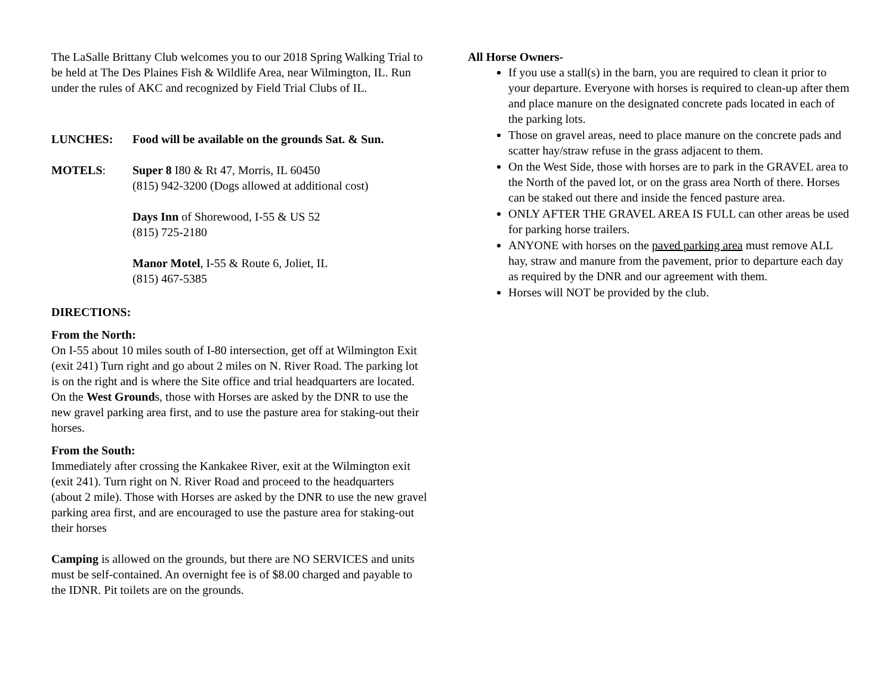The LaSalle Brittany Club welcomes you to our 2018 Spring Walking Trial to be held at The Des Plaines Fish & Wildlife Area, near Wilmington, IL. Run under the rules of AKC and recognized by Field Trial Clubs of IL.
LUNCHES: Food will be available on the grounds Sat. & Sun.
MOTELS: Super 8 I80 & Rt 47, Morris, IL 60450
(815) 942-3200 (Dogs allowed at additional cost)
Days Inn of Shorewood, I-55 & US 52
(815) 725-2180
Manor Motel, I-55 & Route 6, Joliet, IL
(815) 467-5385
DIRECTIONS:
From the North:
On I-55 about 10 miles south of I-80 intersection, get off at Wilmington Exit (exit 241) Turn right and go about 2 miles on N. River Road. The parking lot is on the right and is where the Site office and trial headquarters are located. On the West Grounds, those with Horses are asked by the DNR to use the new gravel parking area first, and to use the pasture area for staking-out their horses.
From the South:
Immediately after crossing the Kankakee River, exit at the Wilmington exit (exit 241). Turn right on N. River Road and proceed to the headquarters (about 2 mile). Those with Horses are asked by the DNR to use the new gravel parking area first, and are encouraged to use the pasture area for staking-out their horses
Camping is allowed on the grounds, but there are NO SERVICES and units must be self-contained. An overnight fee is of $8.00 charged and payable to the IDNR. Pit toilets are on the grounds.
All Horse Owners-
If you use a stall(s) in the barn, you are required to clean it prior to your departure. Everyone with horses is required to clean-up after them and place manure on the designated concrete pads located in each of the parking lots.
Those on gravel areas, need to place manure on the concrete pads and scatter hay/straw refuse in the grass adjacent to them.
On the West Side, those with horses are to park in the GRAVEL area to the North of the paved lot, or on the grass area North of there. Horses can be staked out there and inside the fenced pasture area.
ONLY AFTER THE GRAVEL AREA IS FULL can other areas be used for parking horse trailers.
ANYONE with horses on the paved parking area must remove ALL hay, straw and manure from the pavement, prior to departure each day as required by the DNR and our agreement with them.
Horses will NOT be provided by the club.